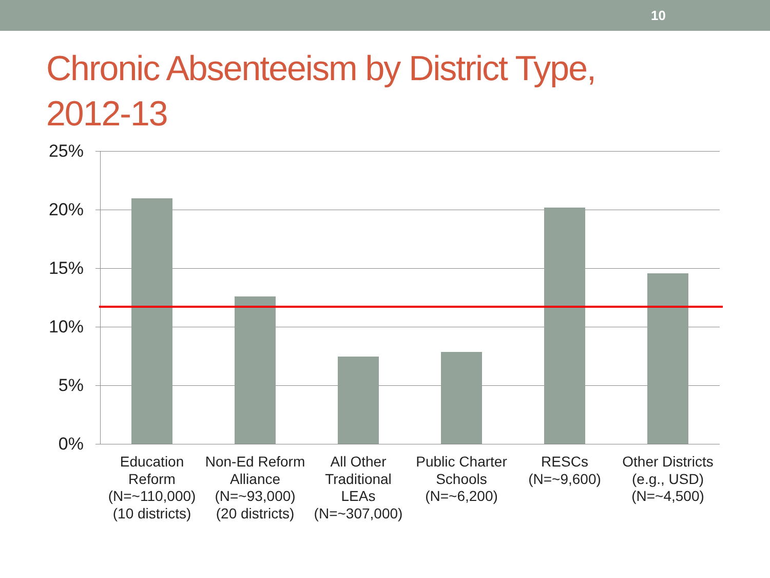10
Chronic Absenteeism by District Type,
2012-13
25%
20%
15%
10%
5%
0%
Education Reform (N=~110,000) (10 districts)
Non-Ed Reform Alliance (N=~93,000) (20 districts)
All Other Traditional LEAs (N=~307,000)
Public Charter Schools (N=~6,200)
RESCs (N=~9,600)
Other Districts (e.g., USD) (N=~4,500)